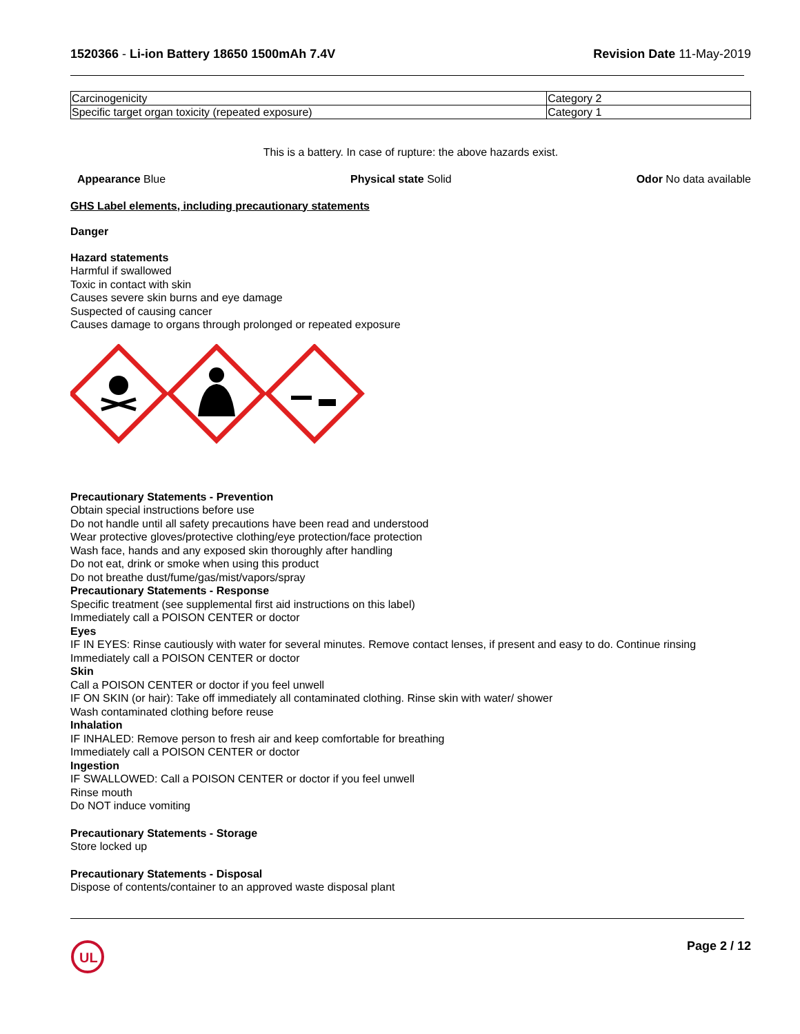1520366 - Li-ion Battery 18650 1500mAh 7.4V
Revision Date 11-May-2019
| Carcinogenicity | Category 2 |
| Specific target organ toxicity (repeated exposure) | Category 1 |
This is a battery. In case of rupture: the above hazards exist.
Appearance Blue Physical state Solid Odor No data available
GHS Label elements, including precautionary statements
Danger
Hazard statements
Harmful if swallowed
Toxic in contact with skin
Causes severe skin burns and eye damage
Suspected of causing cancer
Causes damage to organs through prolonged or repeated exposure
Precautionary Statements - Prevention
Obtain special instructions before use
Do not handle until all safety precautions have been read and understood
Wear protective gloves/protective clothing/eye protection/face protection
Wash face, hands and any exposed skin thoroughly after handling
Do not eat, drink or smoke when using this product
Do not breathe dust/fume/gas/mist/vapors/spray
Precautionary Statements - Response
Specific treatment (see supplemental first aid instructions on this label)
Immediately call a POISON CENTER or doctor
Eyes
IF IN EYES: Rinse cautiously with water for several minutes. Remove contact lenses, if present and easy to do. Continue rinsing
Immediately call a POISON CENTER or doctor
Skin
Call a POISON CENTER or doctor if you feel unwell
IF ON SKIN (or hair): Take off immediately all contaminated clothing. Rinse skin with water/ shower
Wash contaminated clothing before reuse
Inhalation
IF INHALED: Remove person to fresh air and keep comfortable for breathing
Immediately call a POISON CENTER or doctor
Ingestion
IF SWALLOWED: Call a POISON CENTER or doctor if you feel unwell
Rinse mouth
Do NOT induce vomiting
Precautionary Statements - Storage
Store locked up
Precautionary Statements - Disposal
Dispose of contents/container to an approved waste disposal plant
UL
Page 2 / 12